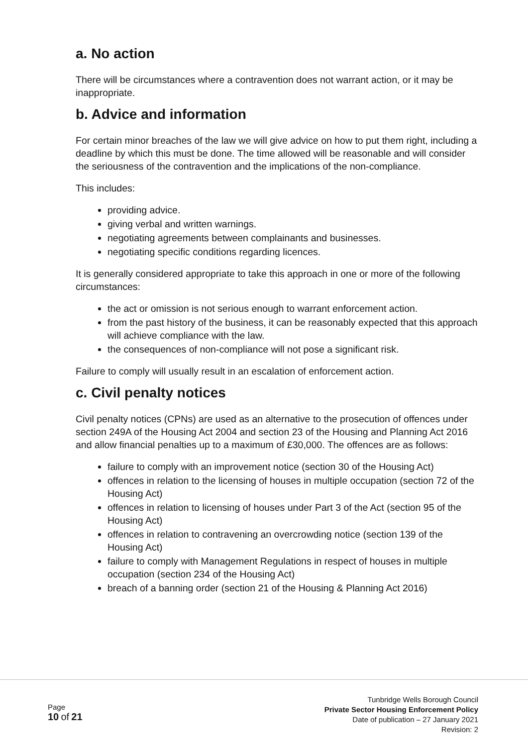a. No action
There will be circumstances where a contravention does not warrant action, or it may be inappropriate.
b. Advice and information
For certain minor breaches of the law we will give advice on how to put them right, including a deadline by which this must be done. The time allowed will be reasonable and will consider the seriousness of the contravention and the implications of the non-compliance.
This includes:
providing advice.
giving verbal and written warnings.
negotiating agreements between complainants and businesses.
negotiating specific conditions regarding licences.
It is generally considered appropriate to take this approach in one or more of the following circumstances:
the act or omission is not serious enough to warrant enforcement action.
from the past history of the business, it can be reasonably expected that this approach will achieve compliance with the law.
the consequences of non-compliance will not pose a significant risk.
Failure to comply will usually result in an escalation of enforcement action.
c. Civil penalty notices
Civil penalty notices (CPNs) are used as an alternative to the prosecution of offences under section 249A of the Housing Act 2004 and section 23 of the Housing and Planning Act 2016 and allow financial penalties up to a maximum of £30,000. The offences are as follows:
failure to comply with an improvement notice (section 30 of the Housing Act)
offences in relation to the licensing of houses in multiple occupation (section 72 of the Housing Act)
offences in relation to licensing of houses under Part 3 of the Act (section 95 of the Housing Act)
offences in relation to contravening an overcrowding notice (section 139 of the Housing Act)
failure to comply with Management Regulations in respect of houses in multiple occupation (section 234 of the Housing Act)
breach of a banning order (section 21 of the Housing & Planning Act 2016)
Page
10 of 21
Tunbridge Wells Borough Council
Private Sector Housing Enforcement Policy
Date of publication – 27 January 2021
Revision: 2